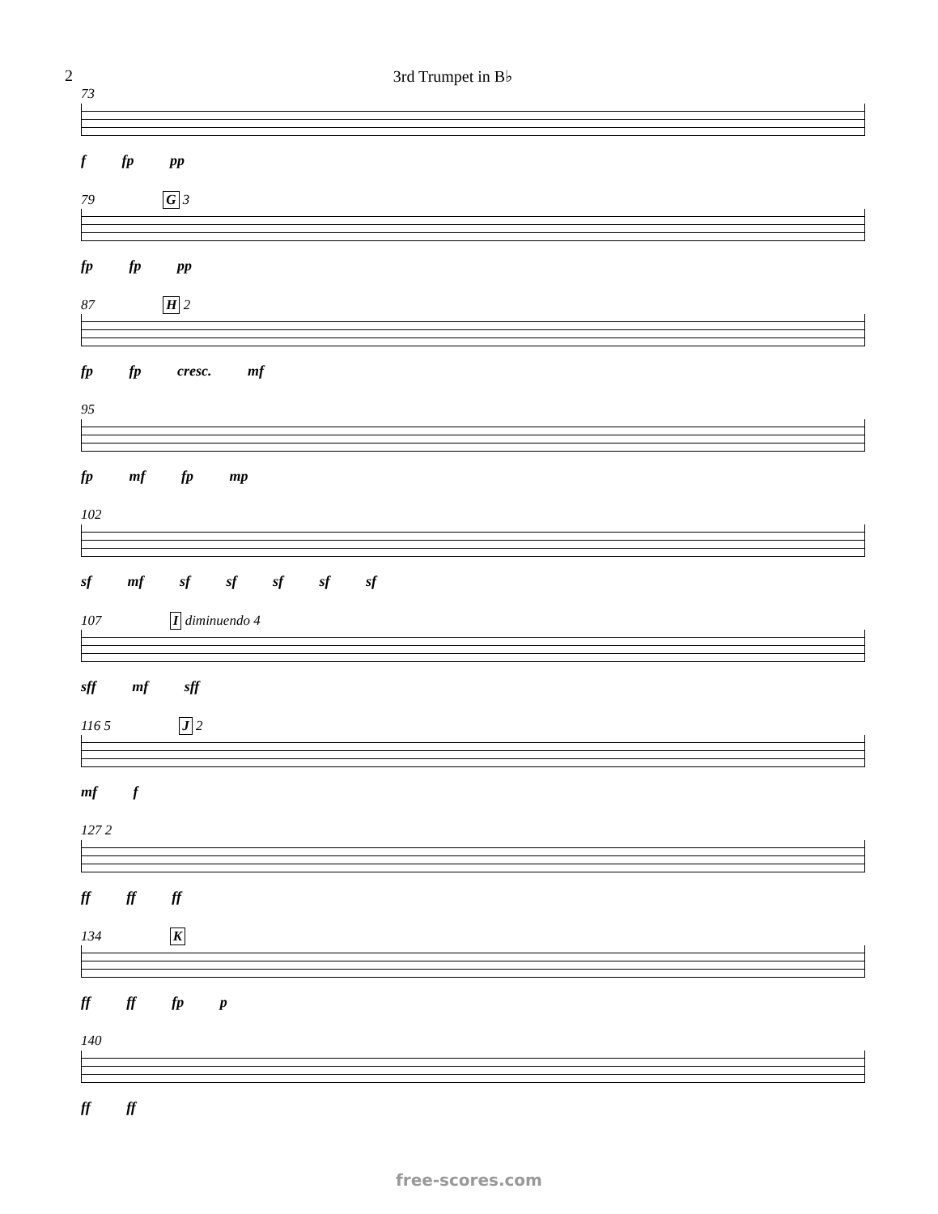2 3rd Trumpet in B♭
73
f fp pp
79 G 3
fp fp pp
87 H 2
fp fp cresc. mf
95
fp mf fp mp
102
sf mf sf sf sf sf sf
107 I diminuendo 4
sff mf sff
116 5 J 2
mf f
127 2
ff ff ff
134 K
ff ff fp p
140
ff ff
free-scores.com